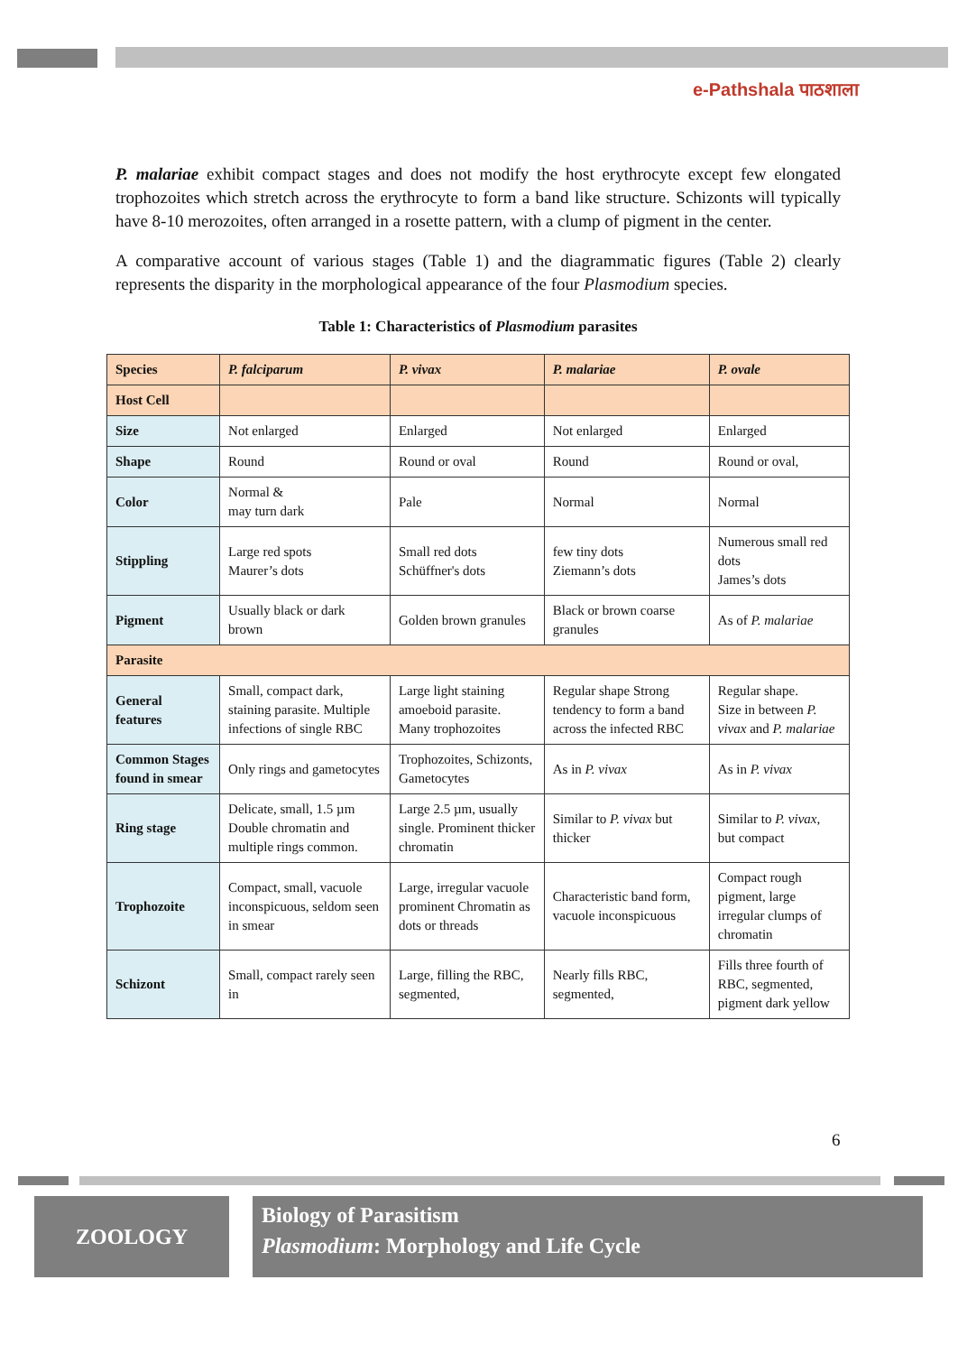e-Pathshala पाठशाला
P. malariae exhibit compact stages and does not modify the host erythrocyte except few elongated trophozoites which stretch across the erythrocyte to form a band like structure. Schizonts will typically have 8-10 merozoites, often arranged in a rosette pattern, with a clump of pigment in the center.
A comparative account of various stages (Table 1) and the diagrammatic figures (Table 2) clearly represents the disparity in the morphological appearance of the four Plasmodium species.
Table 1: Characteristics of Plasmodium parasites
| Species | P. falciparum | P. vivax | P. malariae | P. ovale |
| Host Cell | | | | |
| Size | Not enlarged | Enlarged | Not enlarged | Enlarged |
| Shape | Round | Round or oval | Round | Round or oval, |
| Color | Normal & may turn dark | Pale | Normal | Normal |
| Stippling | Large red spots Maurer’s dots | Small red dots Schüffner's dots | few tiny dots Ziemann’s dots | Numerous small red dots James’s dots |
| Pigment | Usually black or dark brown | Golden brown granules | Black or brown coarse granules | As of P. malariae |
| Parasite | | | | |
| General features | Small, compact dark, staining parasite. Multiple infections of single RBC | Large light staining amoeboid parasite. Many trophozoites | Regular shape Strong tendency to form a band across the infected RBC | Regular shape. Size in between P. vivax and P. malariae |
| Common Stages found in smear | Only rings and gametocytes | Trophozoites, Schizonts, Gametocytes | As in P. vivax | As in P. vivax |
| Ring stage | Delicate, small, 1.5 µm Double chromatin and multiple rings common. | Large 2.5 µm, usually single. Prominent thicker chromatin | Similar to P. vivax but thicker | Similar to P. vivax , but compact |
| Trophozoite | Compact, small, vacuole inconspicuous, seldom seen in smear | Large, irregular vacuole prominent Chromatin as dots or threads | Characteristic band form, vacuole inconspicuous | Compact rough pigment, large irregular clumps of chromatin |
| Schizont | Small, compact rarely seen in | Large, filling the RBC, segmented, | Nearly fills RBC, segmented, | Fills three fourth of RBC, segmented, pigment dark yellow |
6
ZOOLOGY
Biology of Parasitism
Plasmodium: Morphology and Life Cycle